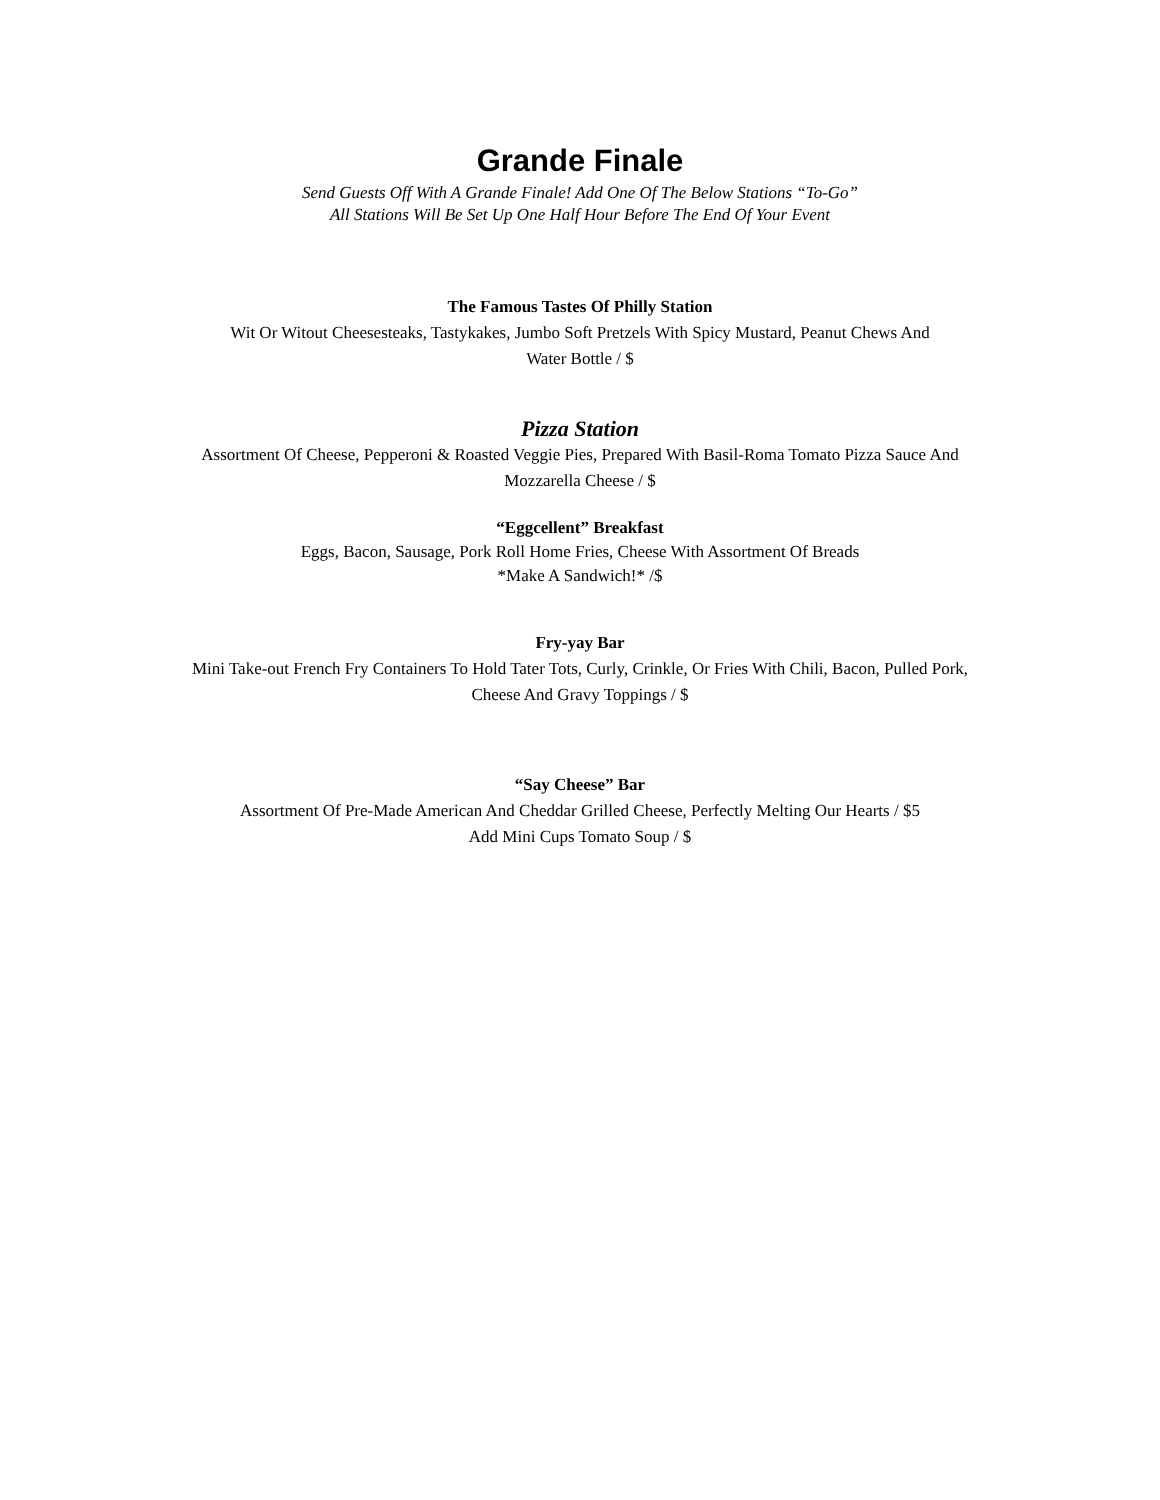Grande Finale
Send Guests Off With A Grande Finale! Add One Of The Below Stations “To-Go”
All Stations Will Be Set Up One Half Hour Before The End Of Your Event
The Famous Tastes Of Philly Station
Wit Or Witout Cheesesteaks, Tastykakes, Jumbo Soft Pretzels With Spicy Mustard, Peanut Chews And
Water Bottle / $
Pizza Station
Assortment Of Cheese, Pepperoni & Roasted Veggie Pies, Prepared With Basil-Roma Tomato Pizza Sauce And
Mozzarella Cheese / $
“Eggcellent” Breakfast
Eggs, Bacon, Sausage, Pork Roll Home Fries, Cheese With Assortment Of Breads
*Make A Sandwich!* /$
Fry-yay Bar
Mini Take-out French Fry Containers To Hold Tater Tots, Curly, Crinkle, Or Fries With Chili, Bacon, Pulled Pork,
Cheese And Gravy Toppings / $
“Say Cheese” Bar
Assortment Of Pre-Made American And Cheddar Grilled Cheese, Perfectly Melting Our Hearts / $5
Add Mini Cups Tomato Soup / $